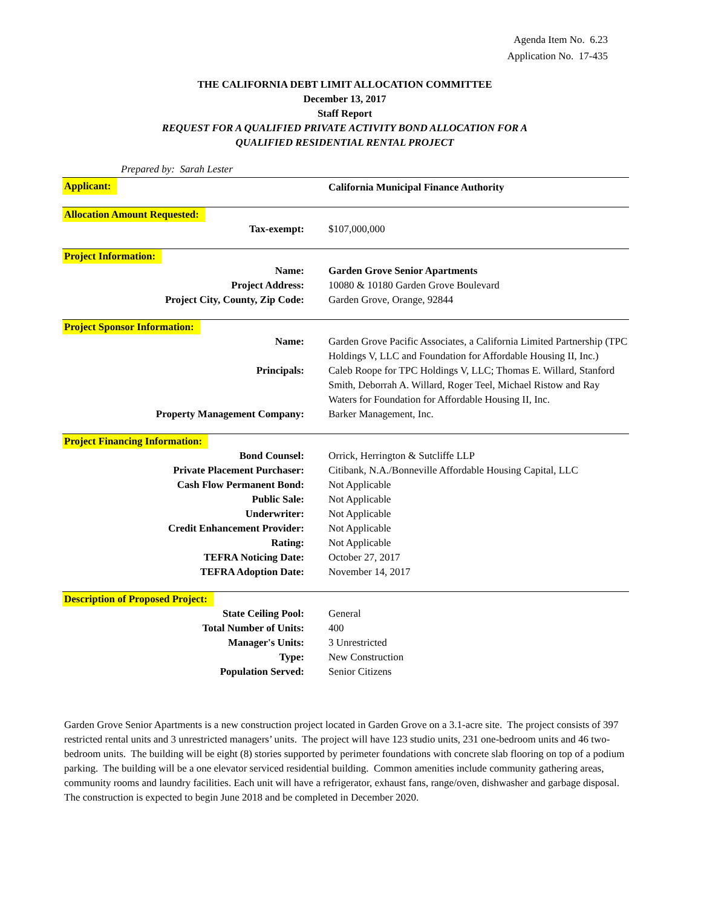Agenda Item No. 6.23
Application No. 17-435
THE CALIFORNIA DEBT LIMIT ALLOCATION COMMITTEE
December 13, 2017
Staff Report
REQUEST FOR A QUALIFIED PRIVATE ACTIVITY BOND ALLOCATION FOR A
QUALIFIED RESIDENTIAL RENTAL PROJECT
Prepared by: Sarah Lester
| Applicant: | California Municipal Finance Authority |
Allocation Amount Requested:
| Tax-exempt: | $107,000,000 |
Project Information:
| Name: | Garden Grove Senior Apartments |
| Project Address: | 10080 & 10180 Garden Grove Boulevard |
| Project City, County, Zip Code: | Garden Grove, Orange, 92844 |
Project Sponsor Information:
| Name: | Garden Grove Pacific Associates, a California Limited Partnership (TPC Holdings V, LLC and Foundation for Affordable Housing II, Inc.) |
| Principals: | Caleb Roope for TPC Holdings V, LLC; Thomas E. Willard, Stanford Smith, Deborrah A. Willard, Roger Teel, Michael Ristow and Ray Waters for Foundation for Affordable Housing II, Inc. |
| Property Management Company: | Barker Management, Inc. |
Project Financing Information:
| Bond Counsel: | Orrick, Herrington & Sutcliffe LLP |
| Private Placement Purchaser: | Citibank, N.A./Bonneville Affordable Housing Capital, LLC |
| Cash Flow Permanent Bond: | Not Applicable |
| Public Sale: | Not Applicable |
| Underwriter: | Not Applicable |
| Credit Enhancement Provider: | Not Applicable |
| Rating: | Not Applicable |
| TEFRA Noticing Date: | October 27, 2017 |
| TEFRA Adoption Date: | November 14, 2017 |
Description of Proposed Project:
| State Ceiling Pool: | General |
| Total Number of Units: | 400 |
| Manager's Units: | 3 Unrestricted |
| Type: | New Construction |
| Population Served: | Senior Citizens |
Garden Grove Senior Apartments is a new construction project located in Garden Grove on a 3.1-acre site. The project consists of 397 restricted rental units and 3 unrestricted managers’ units. The project will have 123 studio units, 231 one-bedroom units and 46 two-bedroom units. The building will be eight (8) stories supported by perimeter foundations with concrete slab flooring on top of a podium parking. The building will be a one elevator serviced residential building. Common amenities include community gathering areas, community rooms and laundry facilities. Each unit will have a refrigerator, exhaust fans, range/oven, dishwasher and garbage disposal. The construction is expected to begin June 2018 and be completed in December 2020.